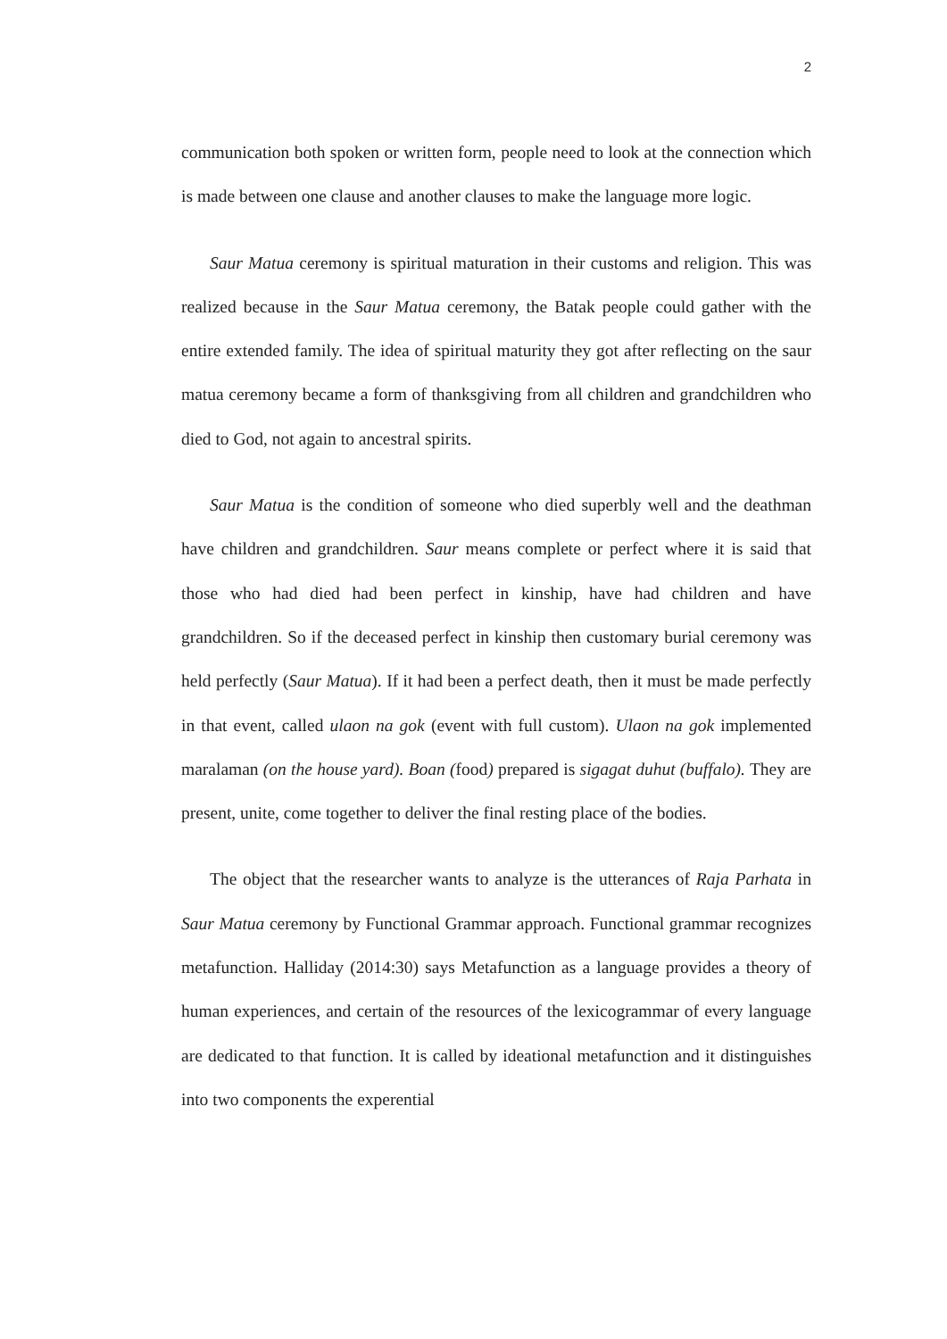2
communication both spoken or written form, people need to look at the connection which is made between one clause and another clauses to make the language more logic.
Saur Matua ceremony is spiritual maturation in their customs and religion. This was realized because in the Saur Matua ceremony, the Batak people could gather with the entire extended family. The idea of spiritual maturity they got after reflecting on the saur matua ceremony became a form of thanksgiving from all children and grandchildren who died to God, not again to ancestral spirits.
Saur Matua is the condition of someone who died superbly well and the deathman have children and grandchildren. Saur means complete or perfect where it is said that those who had died had been perfect in kinship, have had children and have grandchildren. So if the deceased perfect in kinship then customary burial ceremony was held perfectly (Saur Matua). If it had been a perfect death, then it must be made perfectly in that event, called ulaon na gok (event with full custom). Ulaon na gok implemented maralaman (on the house yard). Boan (food) prepared is sigagat duhut (buffalo). They are present, unite, come together to deliver the final resting place of the bodies.
The object that the researcher wants to analyze is the utterances of Raja Parhata in Saur Matua ceremony by Functional Grammar approach. Functional grammar recognizes metafunction. Halliday (2014:30) says Metafunction as a language provides a theory of human experiences, and certain of the resources of the lexicogrammar of every language are dedicated to that function. It is called by ideational metafunction and it distinguishes into two components the experential